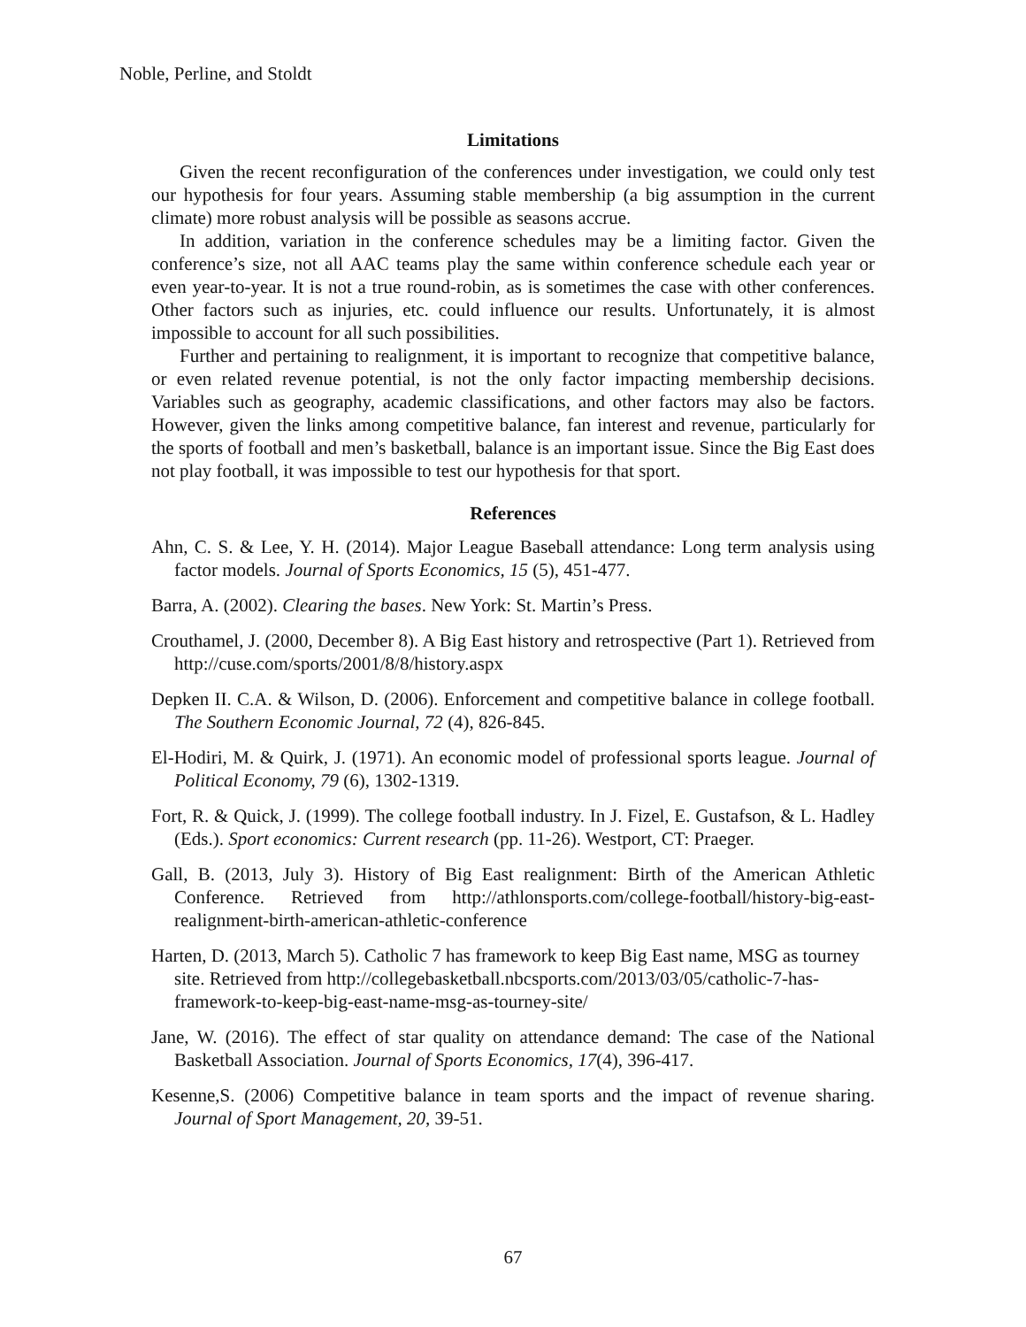Noble, Perline, and Stoldt
Limitations
Given the recent reconfiguration of the conferences under investigation, we could only test our hypothesis for four years. Assuming stable membership (a big assumption in the current climate) more robust analysis will be possible as seasons accrue.
In addition, variation in the conference schedules may be a limiting factor. Given the conference’s size, not all AAC teams play the same within conference schedule each year or even year-to-year. It is not a true round-robin, as is sometimes the case with other conferences. Other factors such as injuries, etc. could influence our results. Unfortunately, it is almost impossible to account for all such possibilities.
Further and pertaining to realignment, it is important to recognize that competitive balance, or even related revenue potential, is not the only factor impacting membership decisions. Variables such as geography, academic classifications, and other factors may also be factors. However, given the links among competitive balance, fan interest and revenue, particularly for the sports of football and men’s basketball, balance is an important issue. Since the Big East does not play football, it was impossible to test our hypothesis for that sport.
References
Ahn, C. S. & Lee, Y. H. (2014). Major League Baseball attendance: Long term analysis using factor models. Journal of Sports Economics, 15 (5), 451-477.
Barra, A. (2002). Clearing the bases. New York: St. Martin’s Press.
Crouthamel, J. (2000, December 8). A Big East history and retrospective (Part 1). Retrieved from http://cuse.com/sports/2001/8/8/history.aspx
Depken II. C.A. & Wilson, D. (2006). Enforcement and competitive balance in college football. The Southern Economic Journal, 72 (4), 826-845.
El-Hodiri, M. & Quirk, J. (1971). An economic model of professional sports league. Journal of Political Economy, 79 (6), 1302-1319.
Fort, R. & Quick, J. (1999). The college football industry. In J. Fizel, E. Gustafson, & L. Hadley (Eds.). Sport economics: Current research (pp. 11-26). Westport, CT: Praeger.
Gall, B. (2013, July 3). History of Big East realignment: Birth of the American Athletic Conference. Retrieved from http://athlonsports.com/college-football/history-big-east-realignment-birth-american-athletic-conference
Harten, D. (2013, March 5). Catholic 7 has framework to keep Big East name, MSG as tourney site. Retrieved from http://collegebasketball.nbcsports.com/2013/03/05/catholic-7-has-framework-to-keep-big-east-name-msg-as-tourney-site/
Jane, W. (2016). The effect of star quality on attendance demand: The case of the National Basketball Association. Journal of Sports Economics, 17(4), 396-417.
Kesenne,S. (2006) Competitive balance in team sports and the impact of revenue sharing. Journal of Sport Management, 20, 39-51.
67